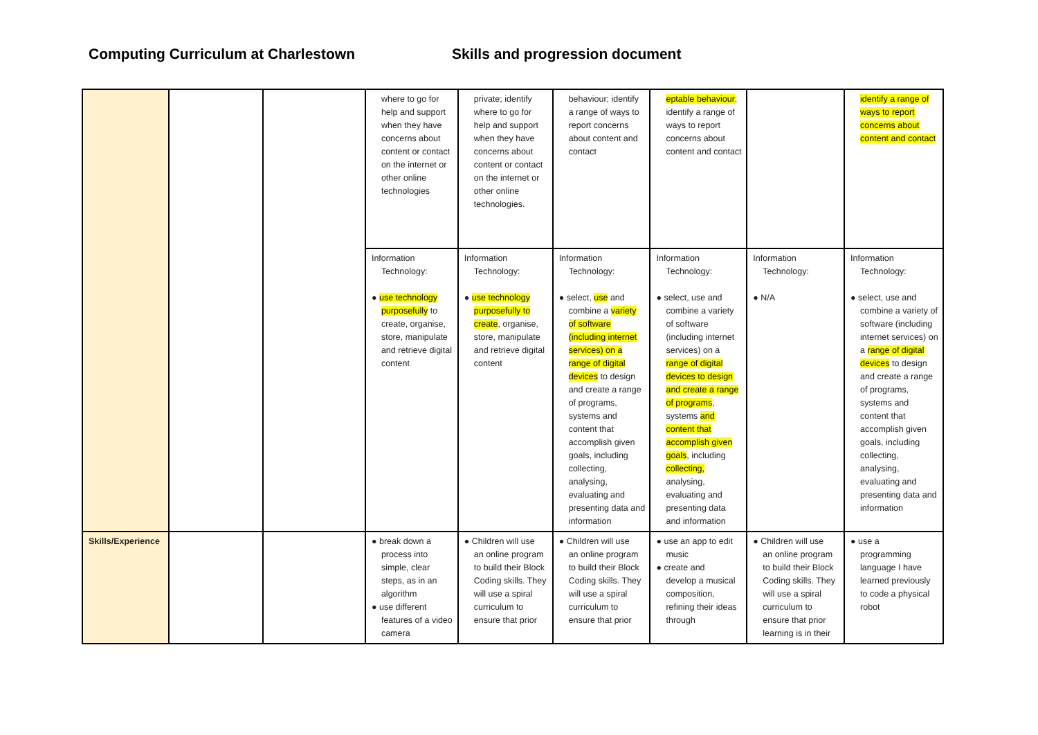Computing Curriculum at Charlestown Skills and progression document
| | | | where to go for help and support when they have concerns about content or contact on the internet or other online technologies | private; identify where to go for help and support when they have concerns about content or contact on the internet or other online technologies. | behaviour; identify a range of ways to report concerns about content and contact | eptable behaviour ; identify a range of ways to report concerns about content and contact | | identify a range of ways to report concerns about content and contact |
| | | | Information Technology: ● use technology purposefully to create, organise, store, manipulate and retrieve digital content | Information Technology: ● use technology purposefully to create , organise, store, manipulate and retrieve digital content | Information Technology: ● select, use and combine a variety of software (including internet services) on a range of digital devices to design and create a range of programs, systems and content that accomplish given goals, including collecting, analysing, evaluating and presenting data and information | Information Technology: ● select, use and combine a variety of software (including internet services) on a range of digital devices to design and create a range of programs , systems and content that accomplish given goals , including collecting, analysing, evaluating and presenting data and information | Information Technology: ● N/A | Information Technology: ● select, use and combine a variety of software (including internet services) on a range of digital devices to design and create a range of programs, systems and content that accomplish given goals, including collecting, analysing, evaluating and presenting data and information |
| Skills/Experience | | | ● break down a process into simple, clear steps, as in an algorithm ● use different features of a video camera | ● Children will use an online program to build their Block Coding skills. They will use a spiral curriculum to ensure that prior | ● Children will use an online program to build their Block Coding skills. They will use a spiral curriculum to ensure that prior | ● use an app to edit music ● create and develop a musical composition, refining their ideas through | ● Children will use an online program to build their Block Coding skills. They will use a spiral curriculum to ensure that prior learning is in their | ● use a programming language I have learned previously to code a physical robot |